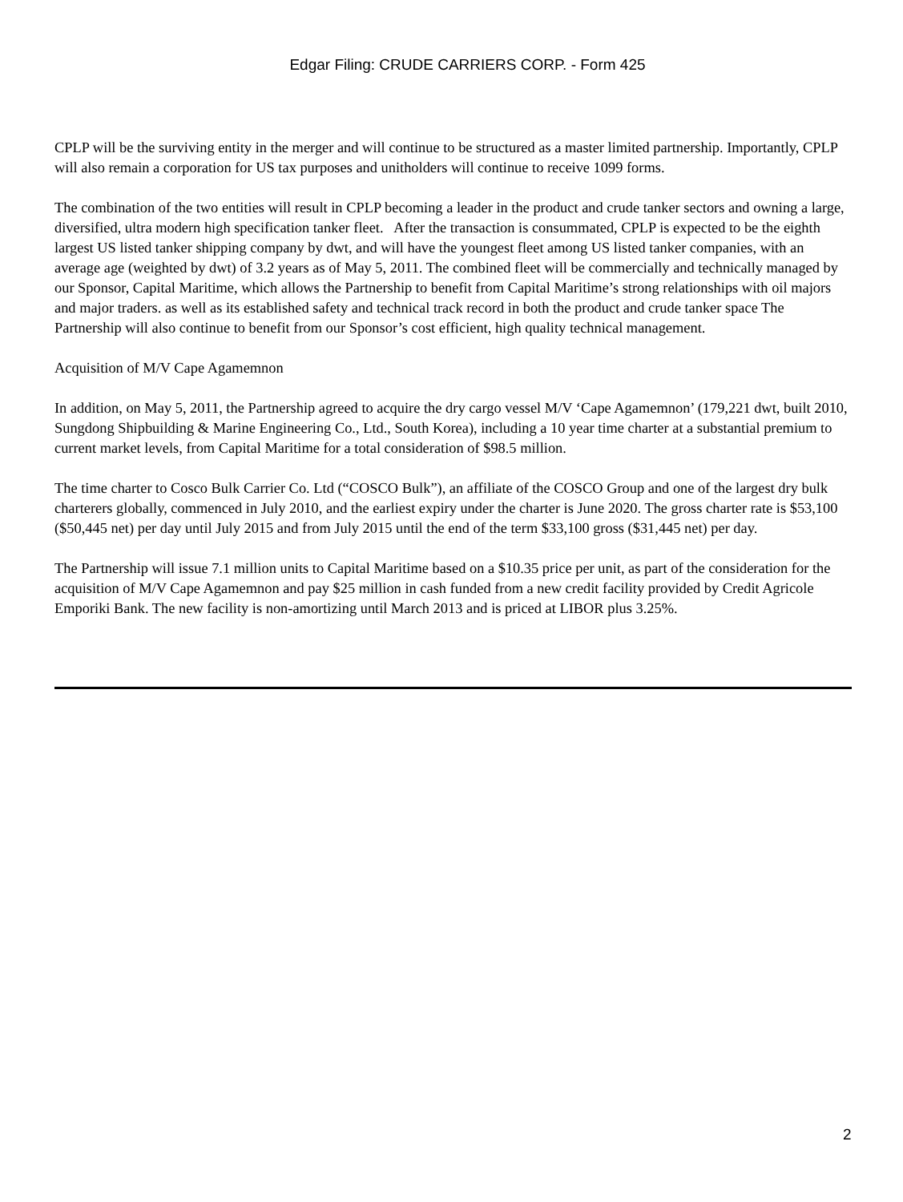Edgar Filing: CRUDE CARRIERS CORP. - Form 425
CPLP will be the surviving entity in the merger and will continue to be structured as a master limited partnership. Importantly, CPLP will also remain a corporation for US tax purposes and unitholders will continue to receive 1099 forms.
The combination of the two entities will result in CPLP becoming a leader in the product and crude tanker sectors and owning a large, diversified, ultra modern high specification tanker fleet. After the transaction is consummated, CPLP is expected to be the eighth largest US listed tanker shipping company by dwt, and will have the youngest fleet among US listed tanker companies, with an average age (weighted by dwt) of 3.2 years as of May 5, 2011. The combined fleet will be commercially and technically managed by our Sponsor, Capital Maritime, which allows the Partnership to benefit from Capital Maritime’s strong relationships with oil majors and major traders. as well as its established safety and technical track record in both the product and crude tanker space The Partnership will also continue to benefit from our Sponsor’s cost efficient, high quality technical management.
Acquisition of M/V Cape Agamemnon
In addition, on May 5, 2011, the Partnership agreed to acquire the dry cargo vessel M/V ‘Cape Agamemnon’ (179,221 dwt, built 2010, Sungdong Shipbuilding & Marine Engineering Co., Ltd., South Korea), including a 10 year time charter at a substantial premium to current market levels, from Capital Maritime for a total consideration of $98.5 million.
The time charter to Cosco Bulk Carrier Co. Ltd (“COSCO Bulk”), an affiliate of the COSCO Group and one of the largest dry bulk charterers globally, commenced in July 2010, and the earliest expiry under the charter is June 2020. The gross charter rate is $53,100 ($50,445 net) per day until July 2015 and from July 2015 until the end of the term $33,100 gross ($31,445 net) per day.
The Partnership will issue 7.1 million units to Capital Maritime based on a $10.35 price per unit, as part of the consideration for the acquisition of M/V Cape Agamemnon and pay $25 million in cash funded from a new credit facility provided by Credit Agricole Emporiki Bank. The new facility is non-amortizing until March 2013 and is priced at LIBOR plus 3.25%.
2